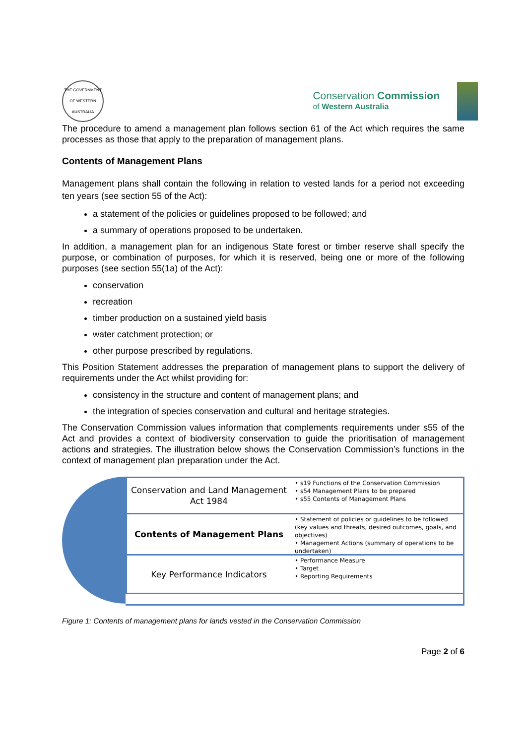THE GOVERNMENT OF WESTERN AUSTRALIA
Conservation Commission
of Western Australia
The procedure to amend a management plan follows section 61 of the Act which requires the same processes as those that apply to the preparation of management plans.
Contents of Management Plans
Management plans shall contain the following in relation to vested lands for a period not exceeding ten years (see section 55 of the Act):
a statement of the policies or guidelines proposed to be followed; and
a summary of operations proposed to be undertaken.
In addition, a management plan for an indigenous State forest or timber reserve shall specify the purpose, or combination of purposes, for which it is reserved, being one or more of the following purposes (see section 55(1a) of the Act):
conservation
recreation
timber production on a sustained yield basis
water catchment protection; or
other purpose prescribed by regulations.
This Position Statement addresses the preparation of management plans to support the delivery of requirements under the Act whilst providing for:
consistency in the structure and content of management plans; and
the integration of species conservation and cultural and heritage strategies.
The Conservation Commission values information that complements requirements under s55 of the Act and provides a context of biodiversity conservation to guide the prioritisation of management actions and strategies. The illustration below shows the Conservation Commission’s functions in the context of management plan preparation under the Act.
Conservation and Land Management Act 1984
• s19 Functions of the Conservation Commission
• s54 Management Plans to be prepared
• s55 Contents of Management Plans
Contents of Management Plans
• Statement of policies or guidelines to be followed (key values and threats, desired outcomes, goals, and objectives)
• Management Actions (summary of operations to be undertaken)
Key Performance Indicators
• Performance Measure
• Target
• Reporting Requirements
Figure 1: Contents of management plans for lands vested in the Conservation Commission
Page 2 of 6